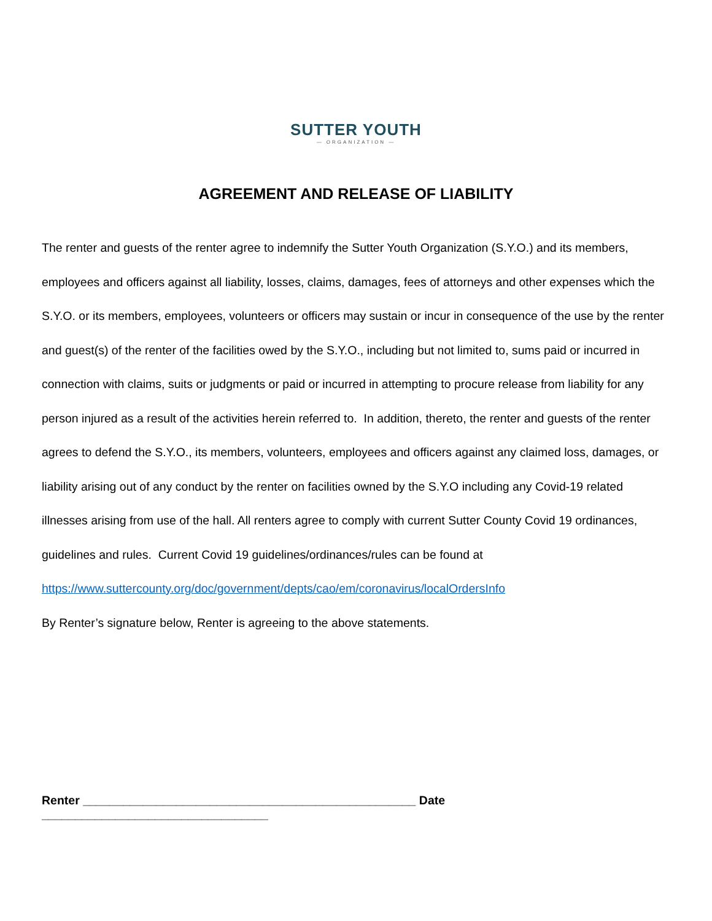SUTTER YOUTH
— ORGANIZATION —
AGREEMENT AND RELEASE OF LIABILITY
The renter and guests of the renter agree to indemnify the Sutter Youth Organization (S.Y.O.) and its members, employees and officers against all liability, losses, claims, damages, fees of attorneys and other expenses which the S.Y.O. or its members, employees, volunteers or officers may sustain or incur in consequence of the use by the renter and guest(s) of the renter of the facilities owed by the S.Y.O., including but not limited to, sums paid or incurred in connection with claims, suits or judgments or paid or incurred in attempting to procure release from liability for any person injured as a result of the activities herein referred to. In addition, thereto, the renter and guests of the renter agrees to defend the S.Y.O., its members, volunteers, employees and officers against any claimed loss, damages, or liability arising out of any conduct by the renter on facilities owned by the S.Y.O including any Covid-19 related illnesses arising from use of the hall. All renters agree to comply with current Sutter County Covid 19 ordinances, guidelines and rules. Current Covid 19 guidelines/ordinances/rules can be found at
https://www.suttercounty.org/doc/government/depts/cao/em/coronavirus/localOrdersInfo
By Renter’s signature below, Renter is agreeing to the above statements.
Renter __________________________________________________ Date __________________________________